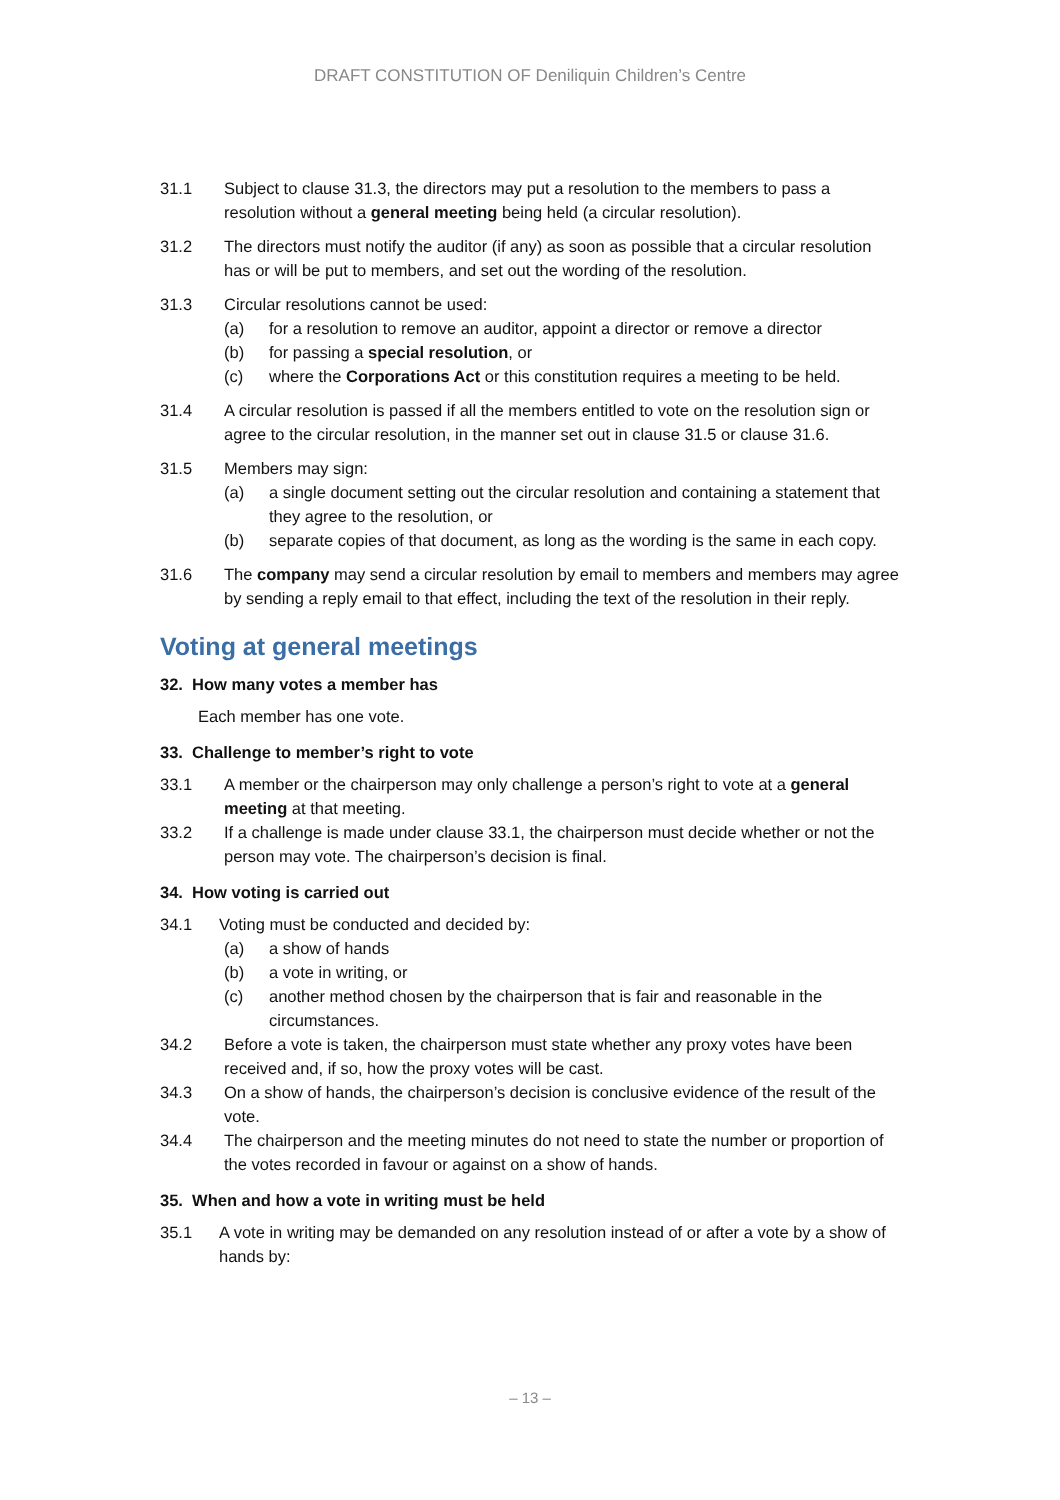DRAFT CONSTITUTION OF Deniliquin Children’s Centre
31.1 Subject to clause 31.3, the directors may put a resolution to the members to pass a resolution without a general meeting being held (a circular resolution).
31.2 The directors must notify the auditor (if any) as soon as possible that a circular resolution has or will be put to members, and set out the wording of the resolution.
31.3 Circular resolutions cannot be used:
(a) for a resolution to remove an auditor, appoint a director or remove a director
(b) for passing a special resolution, or
(c) where the Corporations Act or this constitution requires a meeting to be held.
31.4 A circular resolution is passed if all the members entitled to vote on the resolution sign or agree to the circular resolution, in the manner set out in clause 31.5 or clause 31.6.
31.5 Members may sign:
(a) a single document setting out the circular resolution and containing a statement that they agree to the resolution, or
(b) separate copies of that document, as long as the wording is the same in each copy.
31.6 The company may send a circular resolution by email to members and members may agree by sending a reply email to that effect, including the text of the resolution in their reply.
Voting at general meetings
32. How many votes a member has
Each member has one vote.
33. Challenge to member’s right to vote
33.1 A member or the chairperson may only challenge a person’s right to vote at a general meeting at that meeting.
33.2 If a challenge is made under clause 33.1, the chairperson must decide whether or not the person may vote. The chairperson’s decision is final.
34. How voting is carried out
34.1 Voting must be conducted and decided by:
(a) a show of hands
(b) a vote in writing, or
(c) another method chosen by the chairperson that is fair and reasonable in the circumstances.
34.2 Before a vote is taken, the chairperson must state whether any proxy votes have been received and, if so, how the proxy votes will be cast.
34.3 On a show of hands, the chairperson’s decision is conclusive evidence of the result of the vote.
34.4 The chairperson and the meeting minutes do not need to state the number or proportion of the votes recorded in favour or against on a show of hands.
35. When and how a vote in writing must be held
35.1 A vote in writing may be demanded on any resolution instead of or after a vote by a show of hands by:
– 13 –